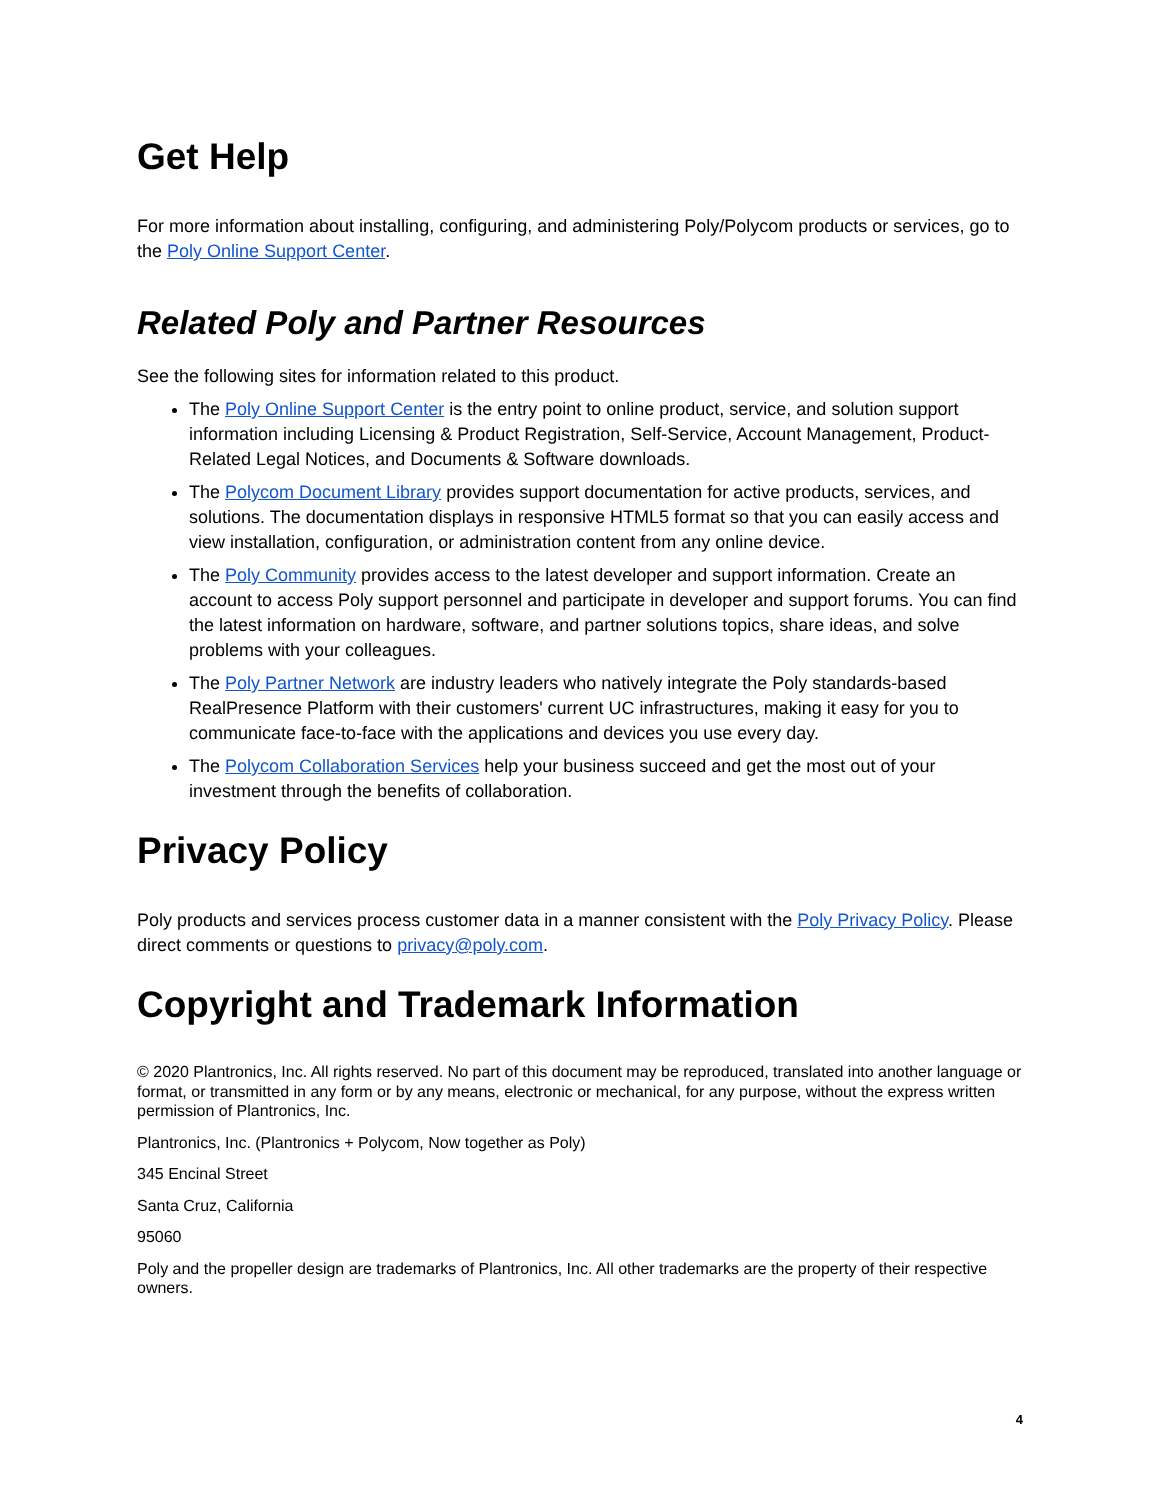Get Help
For more information about installing, configuring, and administering Poly/Polycom products or services, go to the Poly Online Support Center.
Related Poly and Partner Resources
See the following sites for information related to this product.
The Poly Online Support Center is the entry point to online product, service, and solution support information including Licensing & Product Registration, Self-Service, Account Management, Product-Related Legal Notices, and Documents & Software downloads.
The Polycom Document Library provides support documentation for active products, services, and solutions. The documentation displays in responsive HTML5 format so that you can easily access and view installation, configuration, or administration content from any online device.
The Poly Community provides access to the latest developer and support information. Create an account to access Poly support personnel and participate in developer and support forums. You can find the latest information on hardware, software, and partner solutions topics, share ideas, and solve problems with your colleagues.
The Poly Partner Network are industry leaders who natively integrate the Poly standards-based RealPresence Platform with their customers' current UC infrastructures, making it easy for you to communicate face-to-face with the applications and devices you use every day.
The Polycom Collaboration Services help your business succeed and get the most out of your investment through the benefits of collaboration.
Privacy Policy
Poly products and services process customer data in a manner consistent with the Poly Privacy Policy. Please direct comments or questions to privacy@poly.com.
Copyright and Trademark Information
© 2020 Plantronics, Inc. All rights reserved. No part of this document may be reproduced, translated into another language or format, or transmitted in any form or by any means, electronic or mechanical, for any purpose, without the express written permission of Plantronics, Inc.
Plantronics, Inc. (Plantronics + Polycom, Now together as Poly)
345 Encinal Street
Santa Cruz, California
95060
Poly and the propeller design are trademarks of Plantronics, Inc. All other trademarks are the property of their respective owners.
4